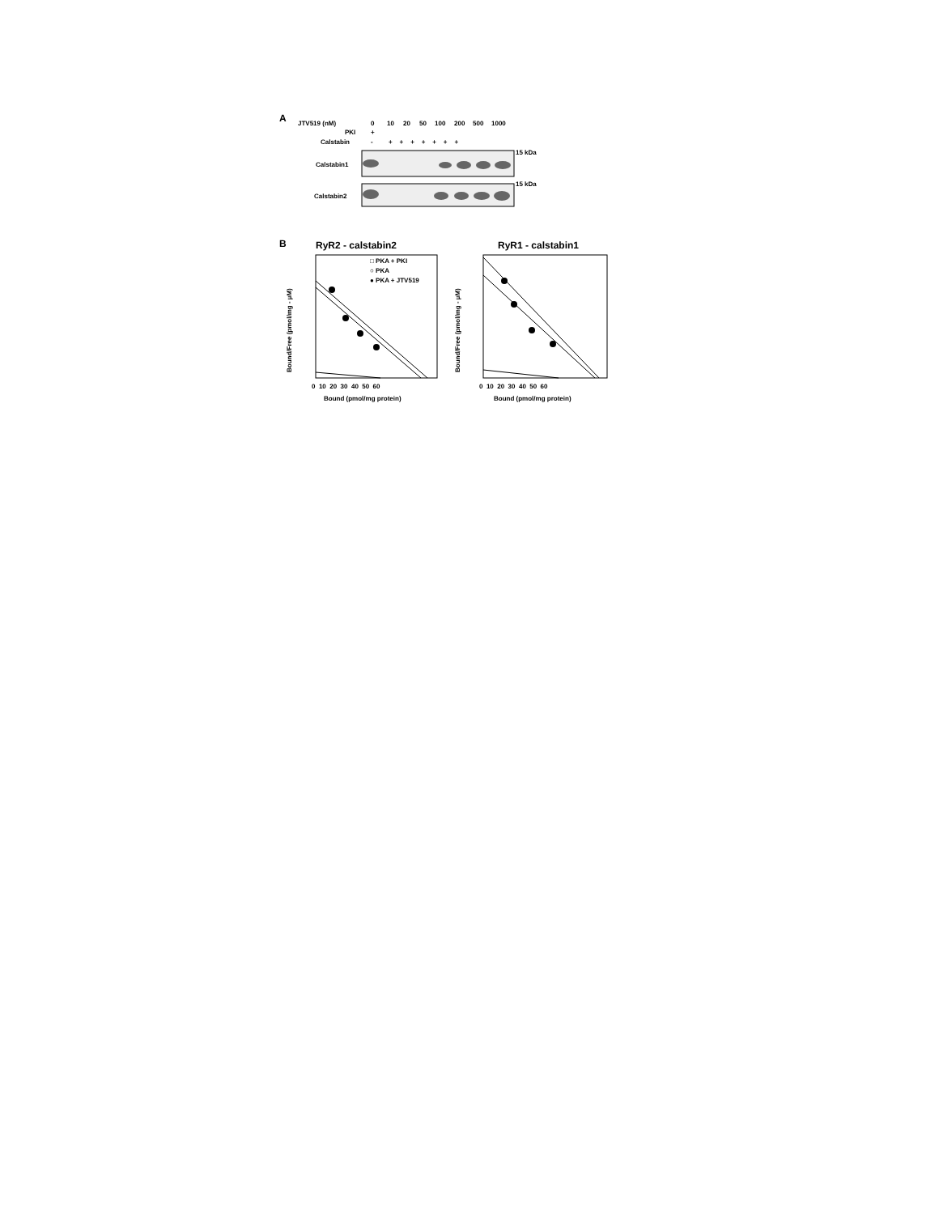A
JTV519 (nM)
0
10
20
50
100
200
500
1000
PKI
+
Calstabin
-
+ + + + + + +
Calstabin1
Calstabin2
15 kDa
15 kDa
B
RyR2 - calstabin2
RyR1 - calstabin1
□ PKA + PKI
○ PKA
● PKA + JTV519
Bound (pmol/mg protein)
Bound (pmol/mg protein)
0 10 20 30 40 50 60
0 10 20 30 40 50 60
Bound/Free (pmol/mg - µM)
Bound/Free (pmol/mg - µM)